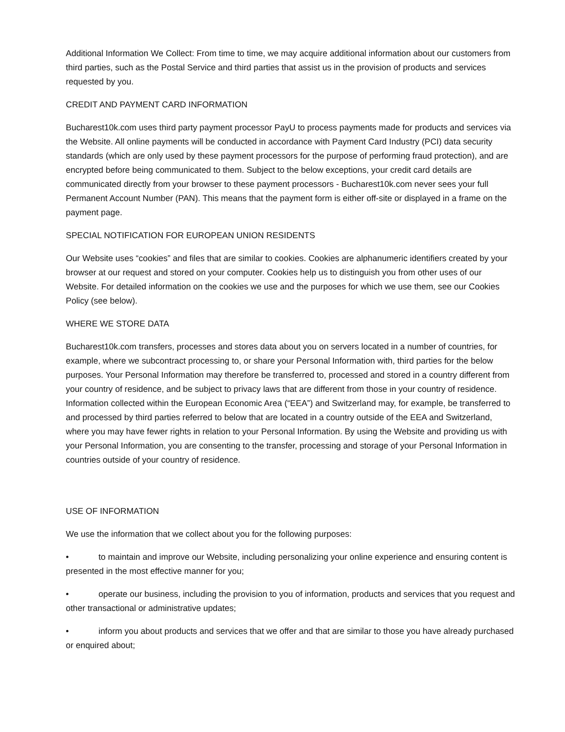Additional Information We Collect: From time to time, we may acquire additional information about our customers from third parties, such as the Postal Service and third parties that assist us in the provision of products and services requested by you.
CREDIT AND PAYMENT CARD INFORMATION
Bucharest10k.com uses third party payment processor PayU to process payments made for products and services via the Website. All online payments will be conducted in accordance with Payment Card Industry (PCI) data security standards (which are only used by these payment processors for the purpose of performing fraud protection), and are encrypted before being communicated to them. Subject to the below exceptions, your credit card details are communicated directly from your browser to these payment processors - Bucharest10k.com never sees your full Permanent Account Number (PAN). This means that the payment form is either off-site or displayed in a frame on the payment page.
SPECIAL NOTIFICATION FOR EUROPEAN UNION RESIDENTS
Our Website uses “cookies” and files that are similar to cookies. Cookies are alphanumeric identifiers created by your browser at our request and stored on your computer. Cookies help us to distinguish you from other uses of our Website. For detailed information on the cookies we use and the purposes for which we use them, see our Cookies Policy (see below).
WHERE WE STORE DATA
Bucharest10k.com transfers, processes and stores data about you on servers located in a number of countries, for example, where we subcontract processing to, or share your Personal Information with, third parties for the below purposes. Your Personal Information may therefore be transferred to, processed and stored in a country different from your country of residence, and be subject to privacy laws that are different from those in your country of residence. Information collected within the European Economic Area (“EEA”) and Switzerland may, for example, be transferred to and processed by third parties referred to below that are located in a country outside of the EEA and Switzerland, where you may have fewer rights in relation to your Personal Information. By using the Website and providing us with your Personal Information, you are consenting to the transfer, processing and storage of your Personal Information in countries outside of your country of residence.
USE OF INFORMATION
We use the information that we collect about you for the following purposes:
• to maintain and improve our Website, including personalizing your online experience and ensuring content is presented in the most effective manner for you;
• operate our business, including the provision to you of information, products and services that you request and other transactional or administrative updates;
• inform you about products and services that we offer and that are similar to those you have already purchased or enquired about;